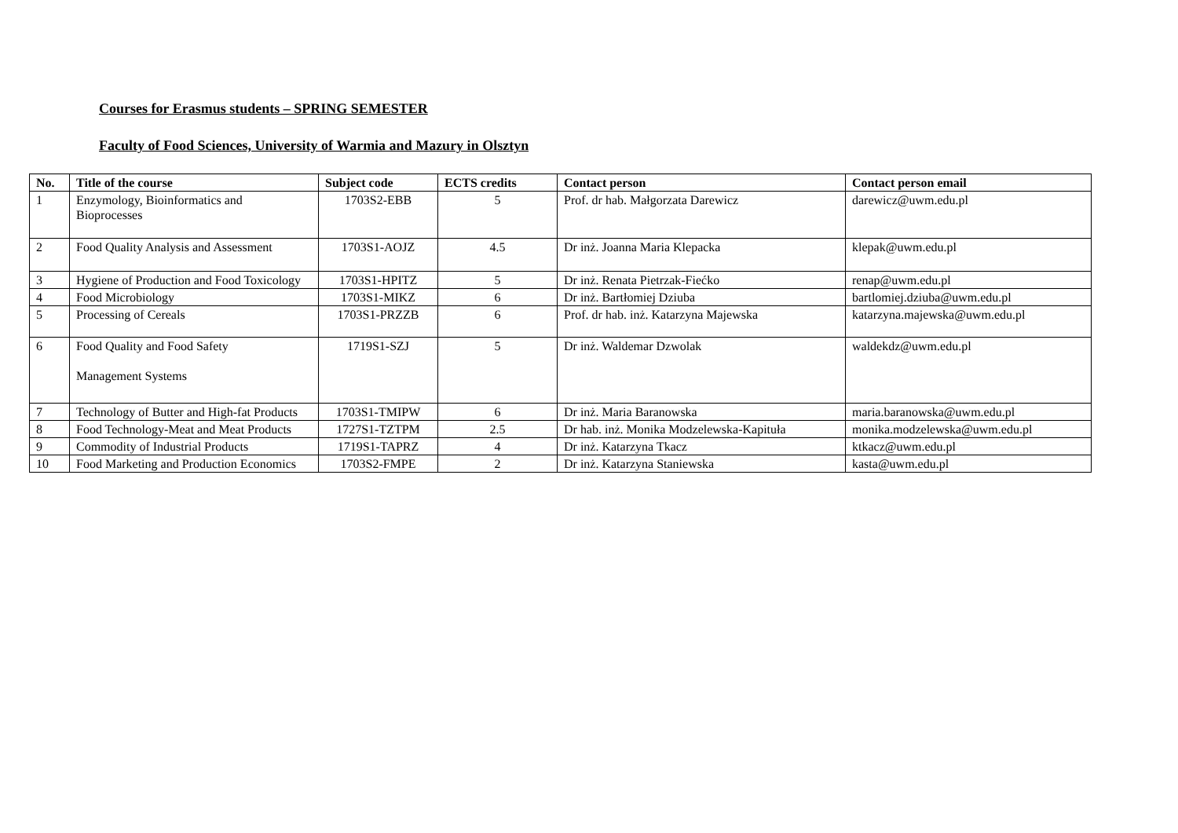Courses for Erasmus students – SPRING SEMESTER
Faculty of Food Sciences, University of Warmia and Mazury in Olsztyn
| No. | Title of the course | Subject code | ECTS credits | Contact person | Contact person email |
| --- | --- | --- | --- | --- | --- |
| 1 | Enzymology, Bioinformatics and Bioprocesses | 1703S2-EBB | 5 | Prof. dr hab. Małgorzata Darewicz | darewicz@uwm.edu.pl |
| 2 | Food Quality Analysis and Assessment | 1703S1-AOJZ | 4.5 | Dr inż. Joanna Maria Klepacka | klepak@uwm.edu.pl |
| 3 | Hygiene of Production and Food Toxicology | 1703S1-HPITZ | 5 | Dr inż. Renata Pietrzak-Fiećko | renap@uwm.edu.pl |
| 4 | Food Microbiology | 1703S1-MIKZ | 6 | Dr inż. Bartłomiej Dziuba | bartlomiej.dziuba@uwm.edu.pl |
| 5 | Processing of Cereals | 1703S1-PRZZB | 6 | Prof. dr hab. inż. Katarzyna Majewska | katarzyna.majewska@uwm.edu.pl |
| 6 | Food Quality and Food Safety Management Systems | 1719S1-SZJ | 5 | Dr inż. Waldemar Dzwolak | waldekdz@uwm.edu.pl |
| 7 | Technology of Butter and High-fat Products | 1703S1-TMIPW | 6 | Dr inż. Maria Baranowska | maria.baranowska@uwm.edu.pl |
| 8 | Food Technology-Meat and Meat Products | 1727S1-TZTPM | 2.5 | Dr hab. inż. Monika Modzelewska-Kapituła | monika.modzelewska@uwm.edu.pl |
| 9 | Commodity of Industrial Products | 1719S1-TAPRZ | 4 | Dr inż. Katarzyna Tkacz | ktkacz@uwm.edu.pl |
| 10 | Food Marketing and Production Economics | 1703S2-FMPE | 2 | Dr inż. Katarzyna Staniewska | kasta@uwm.edu.pl |